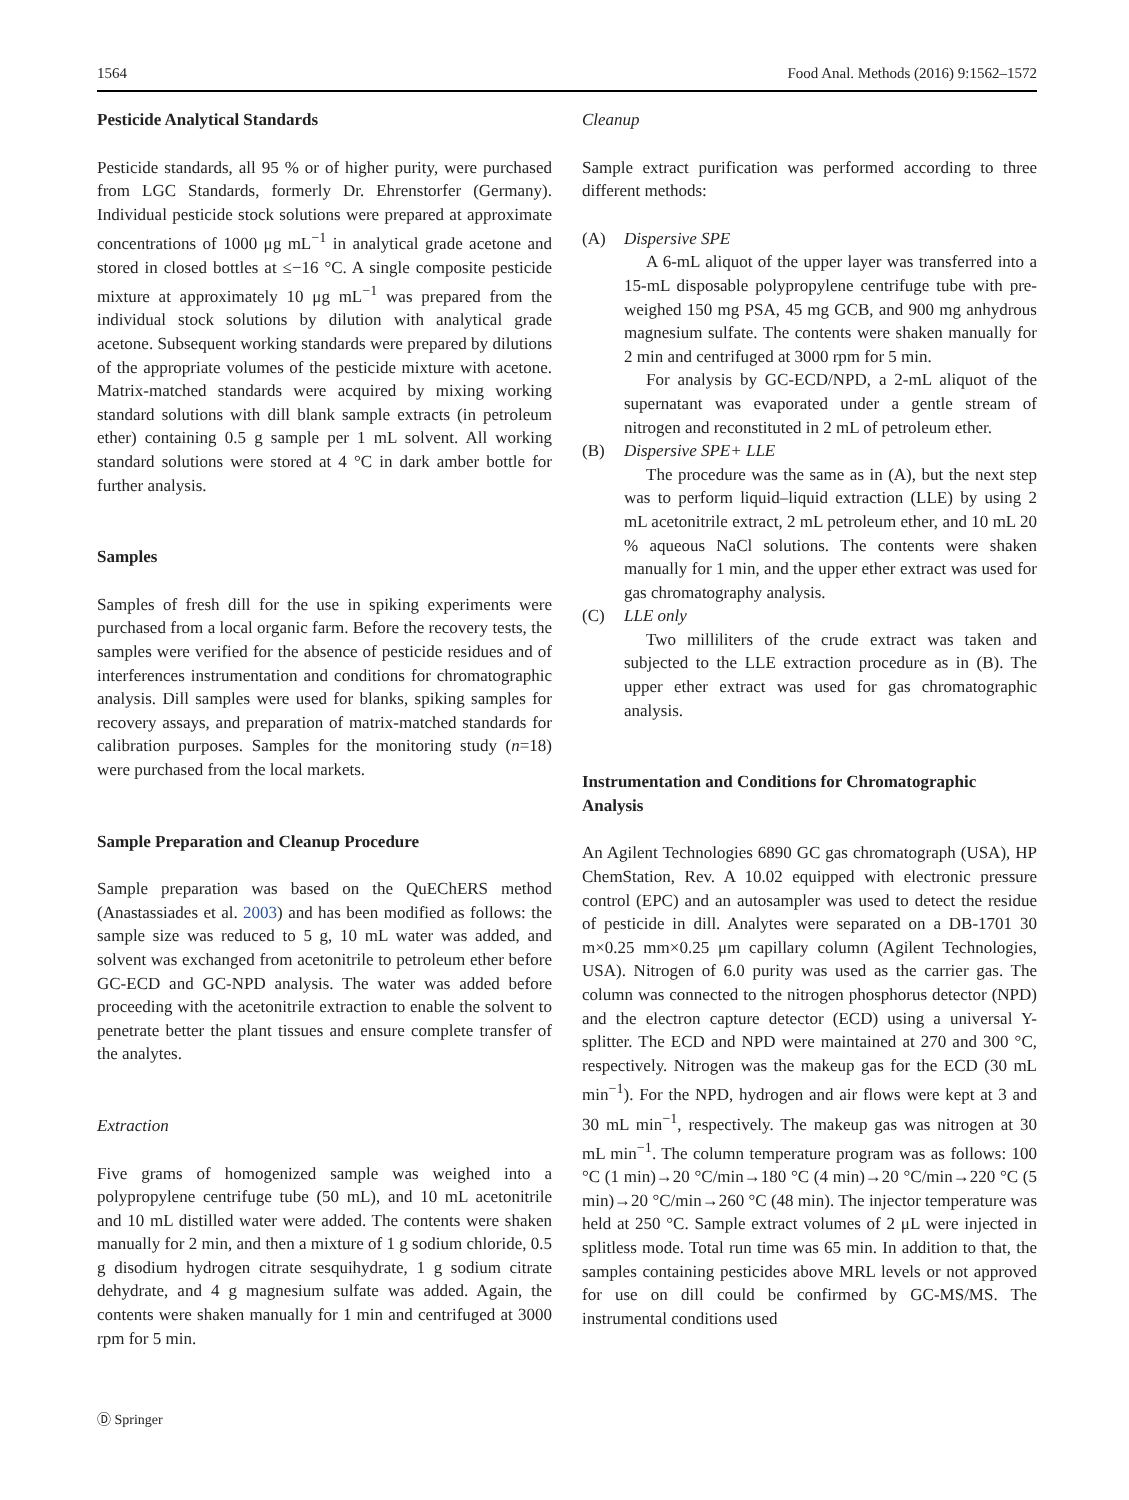1564 Food Anal. Methods (2016) 9:1562–1572
Pesticide Analytical Standards
Pesticide standards, all 95 % or of higher purity, were purchased from LGC Standards, formerly Dr. Ehrenstorfer (Germany). Individual pesticide stock solutions were prepared at approximate concentrations of 1000 μg mL<sup>−1</sup> in analytical grade acetone and stored in closed bottles at ≤−16 °C. A single composite pesticide mixture at approximately 10 μg mL<sup>−1</sup> was prepared from the individual stock solutions by dilution with analytical grade acetone. Subsequent working standards were prepared by dilutions of the appropriate volumes of the pesticide mixture with acetone. Matrix-matched standards were acquired by mixing working standard solutions with dill blank sample extracts (in petroleum ether) containing 0.5 g sample per 1 mL solvent. All working standard solutions were stored at 4 °C in dark amber bottle for further analysis.
Samples
Samples of fresh dill for the use in spiking experiments were purchased from a local organic farm. Before the recovery tests, the samples were verified for the absence of pesticide residues and of interferences instrumentation and conditions for chromatographic analysis. Dill samples were used for blanks, spiking samples for recovery assays, and preparation of matrix-matched standards for calibration purposes. Samples for the monitoring study (n=18) were purchased from the local markets.
Sample Preparation and Cleanup Procedure
Sample preparation was based on the QuEChERS method (Anastassiades et al. 2003) and has been modified as follows: the sample size was reduced to 5 g, 10 mL water was added, and solvent was exchanged from acetonitrile to petroleum ether before GC-ECD and GC-NPD analysis. The water was added before proceeding with the acetonitrile extraction to enable the solvent to penetrate better the plant tissues and ensure complete transfer of the analytes.
Extraction
Five grams of homogenized sample was weighed into a polypropylene centrifuge tube (50 mL), and 10 mL acetonitrile and 10 mL distilled water were added. The contents were shaken manually for 2 min, and then a mixture of 1 g sodium chloride, 0.5 g disodium hydrogen citrate sesquihydrate, 1 g sodium citrate dehydrate, and 4 g magnesium sulfate was added. Again, the contents were shaken manually for 1 min and centrifuged at 3000 rpm for 5 min.
Cleanup
Sample extract purification was performed according to three different methods:
(A) Dispersive SPE
A 6-mL aliquot of the upper layer was transferred into a 15-mL disposable polypropylene centrifuge tube with pre-weighed 150 mg PSA, 45 mg GCB, and 900 mg anhydrous magnesium sulfate. The contents were shaken manually for 2 min and centrifuged at 3000 rpm for 5 min.
For analysis by GC-ECD/NPD, a 2-mL aliquot of the supernatant was evaporated under a gentle stream of nitrogen and reconstituted in 2 mL of petroleum ether.
(B) Dispersive SPE+ LLE
The procedure was the same as in (A), but the next step was to perform liquid–liquid extraction (LLE) by using 2 mL acetonitrile extract, 2 mL petroleum ether, and 10 mL 20 % aqueous NaCl solutions. The contents were shaken manually for 1 min, and the upper ether extract was used for gas chromatography analysis.
(C) LLE only
Two milliliters of the crude extract was taken and subjected to the LLE extraction procedure as in (B). The upper ether extract was used for gas chromatographic analysis.
Instrumentation and Conditions for Chromatographic Analysis
An Agilent Technologies 6890 GC gas chromatograph (USA), HP ChemStation, Rev. A 10.02 equipped with electronic pressure control (EPC) and an autosampler was used to detect the residue of pesticide in dill. Analytes were separated on a DB-1701 30 m×0.25 mm×0.25 μm capillary column (Agilent Technologies, USA). Nitrogen of 6.0 purity was used as the carrier gas. The column was connected to the nitrogen phosphorus detector (NPD) and the electron capture detector (ECD) using a universal Y-splitter. The ECD and NPD were maintained at 270 and 300 °C, respectively. Nitrogen was the makeup gas for the ECD (30 mL min<sup>−1</sup>). For the NPD, hydrogen and air flows were kept at 3 and 30 mL min<sup>−1</sup>, respectively. The makeup gas was nitrogen at 30 mL min<sup>−1</sup>. The column temperature program was as follows: 100 °C (1 min)→20 °C/min→180 °C (4 min)→20 °C/min→220 °C (5 min)→20 °C/min→260 °C (48 min). The injector temperature was held at 250 °C. Sample extract volumes of 2 μL were injected in splitless mode. Total run time was 65 min. In addition to that, the samples containing pesticides above MRL levels or not approved for use on dill could be confirmed by GC-MS/MS. The instrumental conditions used
Ⓓ Springer